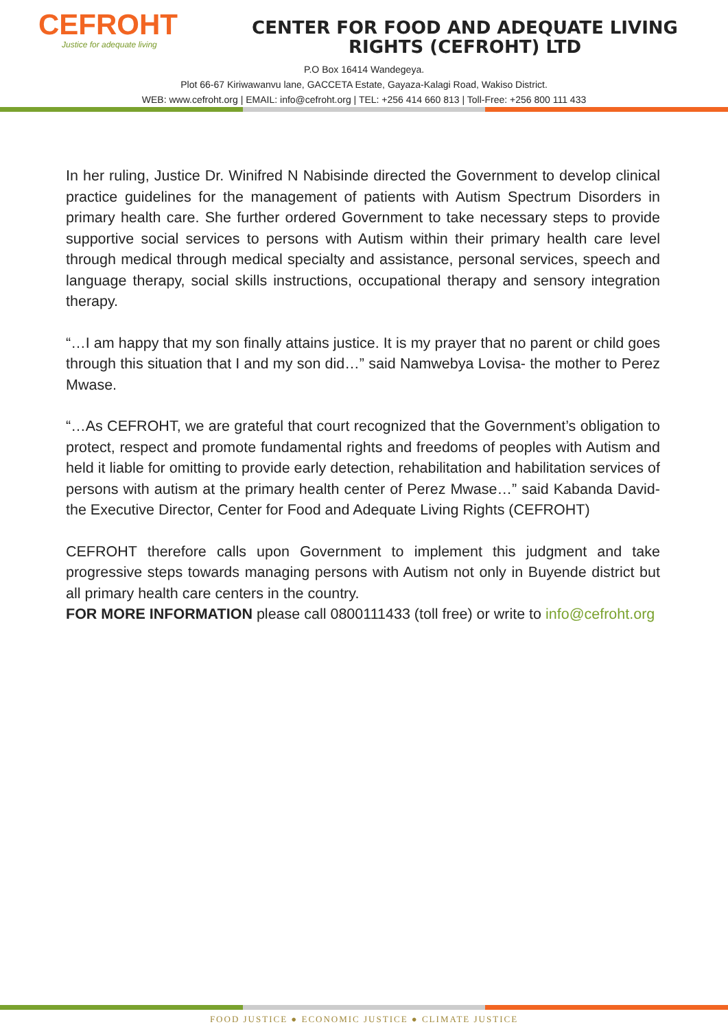CEFROHT
Justice for adequate living
CENTER FOR FOOD AND ADEQUATE LIVING
RIGHTS (CEFROHT) LTD
P.O Box 16414 Wandegeya.
Plot 66-67 Kiriwawanvu lane, GACCETA Estate, Gayaza-Kalagi Road, Wakiso District.
WEB: www.cefroht.org | EMAIL: info@cefroht.org | TEL: +256 414 660 813 | Toll-Free: +256 800 111 433
In her ruling, Justice Dr. Winifred N Nabisinde directed the Government to develop clinical practice guidelines for the management of patients with Autism Spectrum Disorders in primary health care. She further ordered Government to take necessary steps to provide supportive social services to persons with Autism within their primary health care level through medical through medical specialty and assistance, personal services, speech and language therapy, social skills instructions, occupational therapy and sensory integration therapy.
“…I am happy that my son finally attains justice. It is my prayer that no parent or child goes through this situation that I and my son did…” said Namwebya Lovisa- the mother to Perez Mwase.
“…As CEFROHT, we are grateful that court recognized that the Government’s obligation to protect, respect and promote fundamental rights and freedoms of peoples with Autism and held it liable for omitting to provide early detection, rehabilitation and habilitation services of persons with autism at the primary health center of Perez Mwase…” said Kabanda David- the Executive Director, Center for Food and Adequate Living Rights (CEFROHT)
CEFROHT therefore calls upon Government to implement this judgment and take progressive steps towards managing persons with Autism not only in Buyende district but all primary health care centers in the country.
FOR MORE INFORMATION please call 0800111433 (toll free) or write to info@cefroht.org
FOOD JUSTICE ● ECONOMIC JUSTICE ● CLIMATE JUSTICE